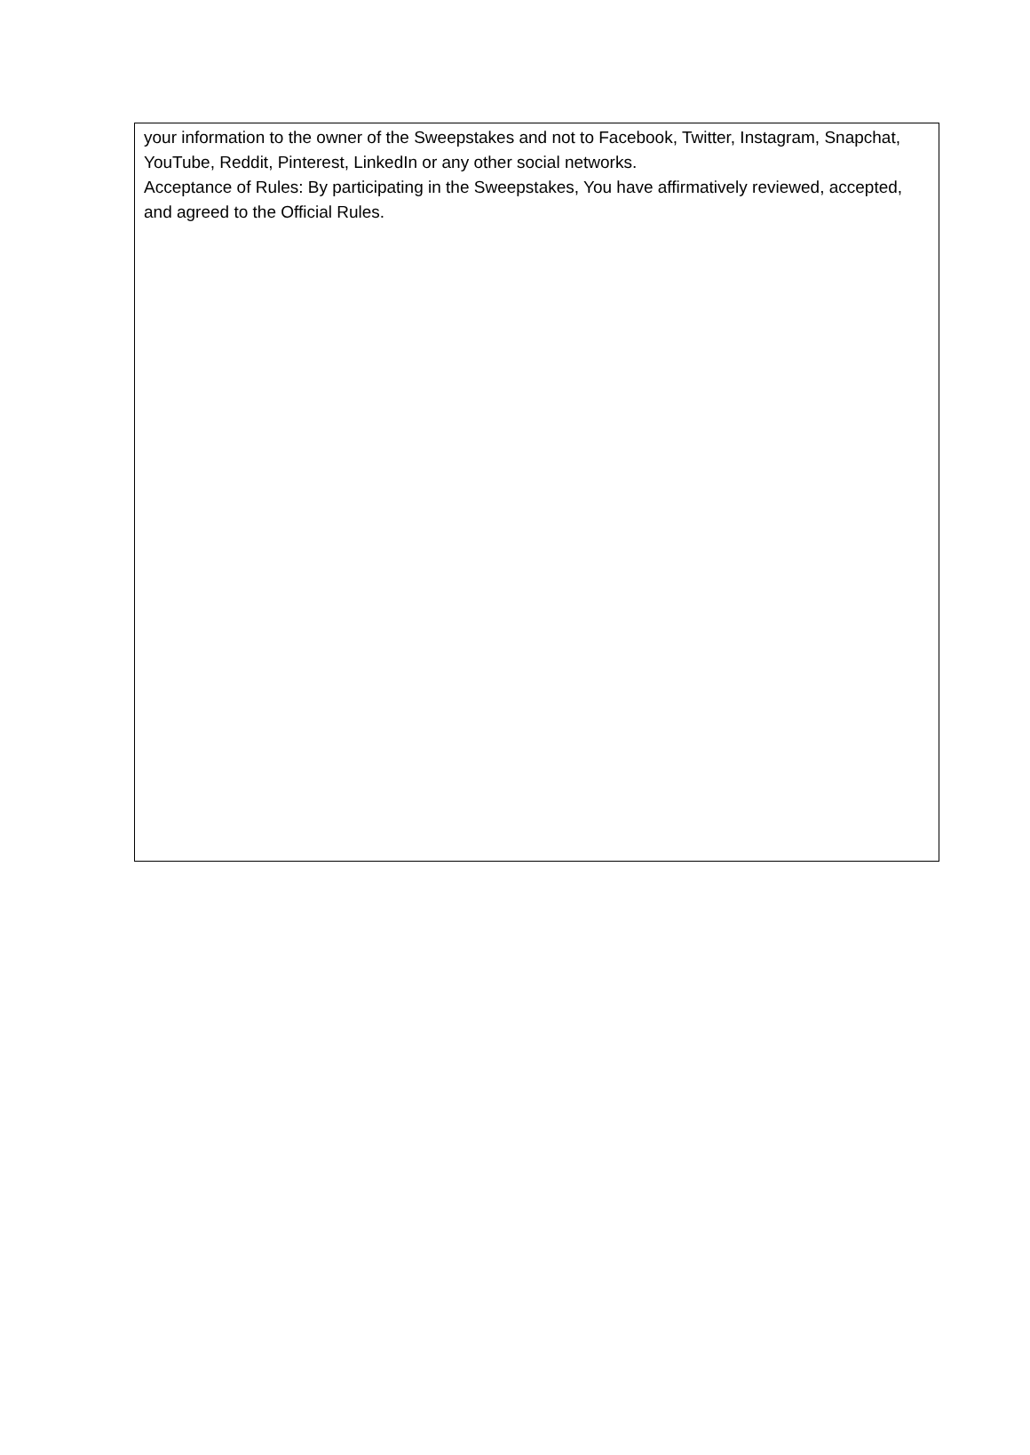your information to the owner of the Sweepstakes and not to Facebook, Twitter, Instagram, Snapchat, YouTube, Reddit, Pinterest, LinkedIn or any other social networks.
Acceptance of Rules: By participating in the Sweepstakes, You have affirmatively reviewed, accepted, and agreed to the Official Rules.